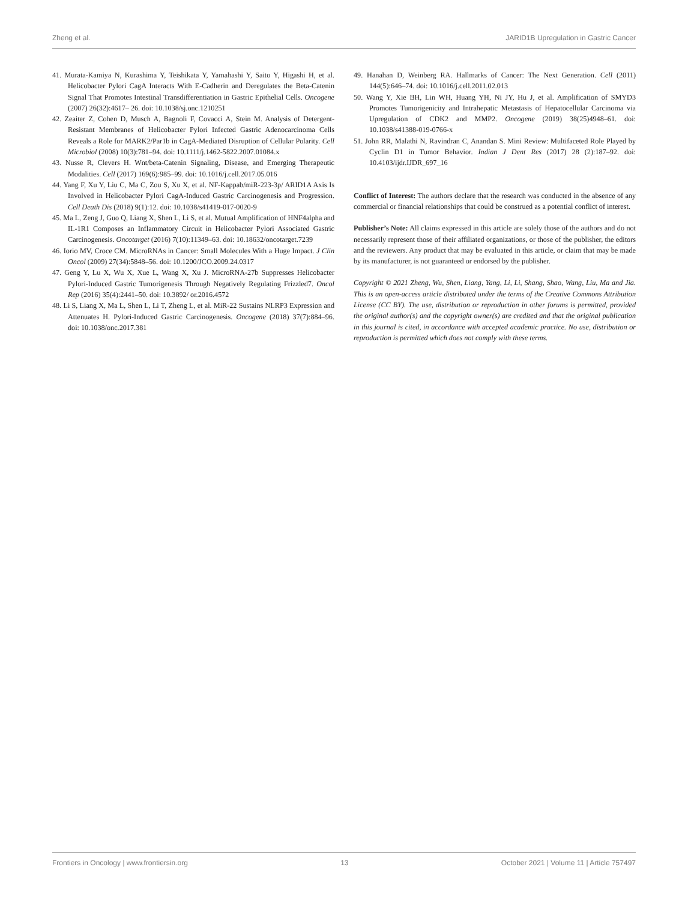Zheng et al. JARID1B Upregulation in Gastric Cancer
41. Murata-Kamiya N, Kurashima Y, Teishikata Y, Yamahashi Y, Saito Y, Higashi H, et al. Helicobacter Pylori CagA Interacts With E-Cadherin and Deregulates the Beta-Catenin Signal That Promotes Intestinal Transdifferentiation in Gastric Epithelial Cells. Oncogene (2007) 26(32):4617– 26. doi: 10.1038/sj.onc.1210251
42. Zeaiter Z, Cohen D, Musch A, Bagnoli F, Covacci A, Stein M. Analysis of Detergent-Resistant Membranes of Helicobacter Pylori Infected Gastric Adenocarcinoma Cells Reveals a Role for MARK2/Par1b in CagA-Mediated Disruption of Cellular Polarity. Cell Microbiol (2008) 10(3):781–94. doi: 10.1111/j.1462-5822.2007.01084.x
43. Nusse R, Clevers H. Wnt/beta-Catenin Signaling, Disease, and Emerging Therapeutic Modalities. Cell (2017) 169(6):985–99. doi: 10.1016/j.cell.2017.05.016
44. Yang F, Xu Y, Liu C, Ma C, Zou S, Xu X, et al. NF-Kappab/miR-223-3p/ ARID1A Axis Is Involved in Helicobacter Pylori CagA-Induced Gastric Carcinogenesis and Progression. Cell Death Dis (2018) 9(1):12. doi: 10.1038/s41419-017-0020-9
45. Ma L, Zeng J, Guo Q, Liang X, Shen L, Li S, et al. Mutual Amplification of HNF4alpha and IL-1R1 Composes an Inflammatory Circuit in Helicobacter Pylori Associated Gastric Carcinogenesis. Oncotarget (2016) 7(10):11349–63. doi: 10.18632/oncotarget.7239
46. Iorio MV, Croce CM. MicroRNAs in Cancer: Small Molecules With a Huge Impact. J Clin Oncol (2009) 27(34):5848–56. doi: 10.1200/JCO.2009.24.0317
47. Geng Y, Lu X, Wu X, Xue L, Wang X, Xu J. MicroRNA-27b Suppresses Helicobacter Pylori-Induced Gastric Tumorigenesis Through Negatively Regulating Frizzled7. Oncol Rep (2016) 35(4):2441–50. doi: 10.3892/ or.2016.4572
48. Li S, Liang X, Ma L, Shen L, Li T, Zheng L, et al. MiR-22 Sustains NLRP3 Expression and Attenuates H. Pylori-Induced Gastric Carcinogenesis. Oncogene (2018) 37(7):884–96. doi: 10.1038/onc.2017.381
49. Hanahan D, Weinberg RA. Hallmarks of Cancer: The Next Generation. Cell (2011) 144(5):646–74. doi: 10.1016/j.cell.2011.02.013
50. Wang Y, Xie BH, Lin WH, Huang YH, Ni JY, Hu J, et al. Amplification of SMYD3 Promotes Tumorigenicity and Intrahepatic Metastasis of Hepatocellular Carcinoma via Upregulation of CDK2 and MMP2. Oncogene (2019) 38(25)4948–61. doi: 10.1038/s41388-019-0766-x
51. John RR, Malathi N, Ravindran C, Anandan S. Mini Review: Multifaceted Role Played by Cyclin D1 in Tumor Behavior. Indian J Dent Res (2017) 28 (2):187–92. doi: 10.4103/ijdr.IJDR_697_16
Conflict of Interest: The authors declare that the research was conducted in the absence of any commercial or financial relationships that could be construed as a potential conflict of interest.
Publisher’s Note: All claims expressed in this article are solely those of the authors and do not necessarily represent those of their affiliated organizations, or those of the publisher, the editors and the reviewers. Any product that may be evaluated in this article, or claim that may be made by its manufacturer, is not guaranteed or endorsed by the publisher.
Copyright © 2021 Zheng, Wu, Shen, Liang, Yang, Li, Li, Shang, Shao, Wang, Liu, Ma and Jia. This is an open-access article distributed under the terms of the Creative Commons Attribution License (CC BY). The use, distribution or reproduction in other forums is permitted, provided the original author(s) and the copyright owner(s) are credited and that the original publication in this journal is cited, in accordance with accepted academic practice. No use, distribution or reproduction is permitted which does not comply with these terms.
Frontiers in Oncology | www.frontiersin.org 13 October 2021 | Volume 11 | Article 757497